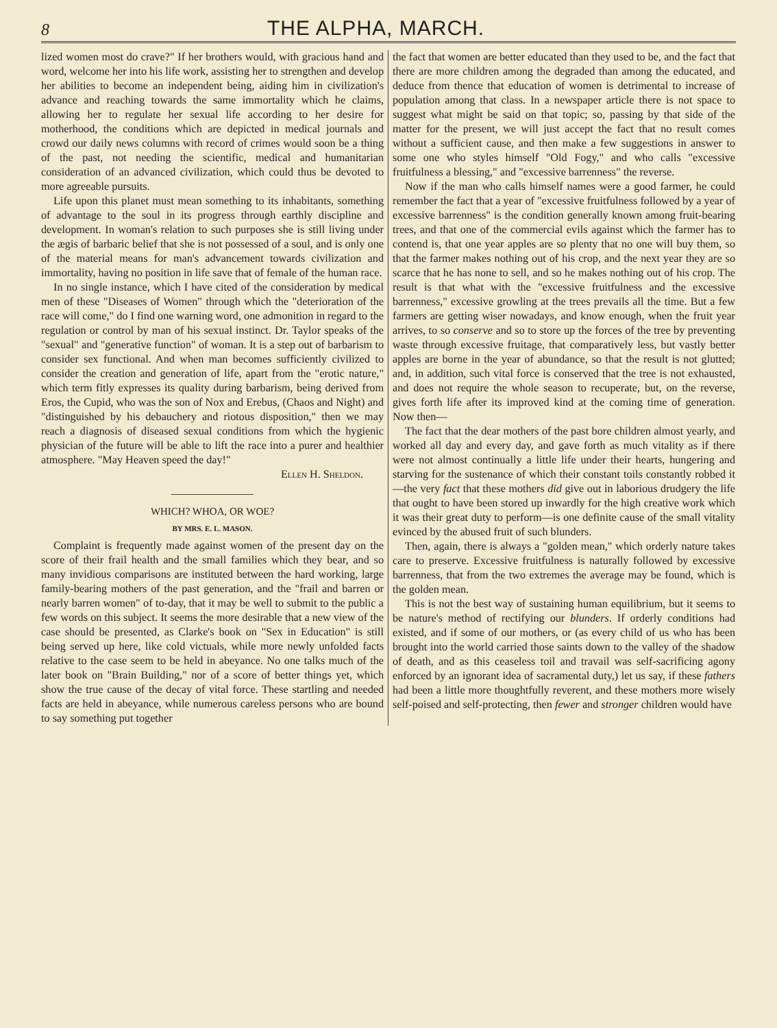8 THE ALPHA, MARCH.
lized women most do crave?" If her brothers would, with gracious hand and word, welcome her into his life work, assisting her to strengthen and develop her abilities to become an independent being, aiding him in civilization's advance and reaching towards the same immortality which he claims, allowing her to regulate her sexual life according to her desire for motherhood, the conditions which are depicted in medical journals and crowd our daily news columns with record of crimes would soon be a thing of the past, not needing the scientific, medical and humanitarian consideration of an advanced civilization, which could thus be devoted to more agreeable pursuits.
Life upon this planet must mean something to its inhabitants, something of advantage to the soul in its progress through earthly discipline and development. In woman's relation to such purposes she is still living under the ægis of barbaric belief that she is not possessed of a soul, and is only one of the material means for man's advancement towards civilization and immortality, having no position in life save that of female of the human race.
In no single instance, which I have cited of the consideration by medical men of these "Diseases of Women" through which the "deterioration of the race will come," do I find one warning word, one admonition in regard to the regulation or control by man of his sexual instinct. Dr. Taylor speaks of the "sexual" and "generative function" of woman. It is a step out of barbarism to consider sex functional. And when man becomes sufficiently civilized to consider the creation and generation of life, apart from the "erotic nature," which term fitly expresses its quality during barbarism, being derived from Eros, the Cupid, who was the son of Nox and Erebus, (Chaos and Night) and "distinguished by his debauchery and riotous disposition," then we may reach a diagnosis of diseased sexual conditions from which the hygienic physician of the future will be able to lift the race into a purer and healthier atmosphere. "May Heaven speed the day!"
Ellen H. Sheldon.
WHICH? WHOA, OR WOE?
BY MRS. E. L. MASON.
Complaint is frequently made against women of the present day on the score of their frail health and the small families which they bear, and so many invidious comparisons are instituted between the hard working, large family-bearing mothers of the past generation, and the "frail and barren or nearly barren women" of to-day, that it may be well to submit to the public a few words on this subject. It seems the more desirable that a new view of the case should be presented, as Clarke's book on "Sex in Education" is still being served up here, like cold victuals, while more newly unfolded facts relative to the case seem to be held in abeyance. No one talks much of the later book on "Brain Building," nor of a score of better things yet, which show the true cause of the decay of vital force. These startling and needed facts are held in abeyance, while numerous careless persons who are bound to say something put together
the fact that women are better educated than they used to be, and the fact that there are more children among the degraded than among the educated, and deduce from thence that education of women is detrimental to increase of population among that class. In a newspaper article there is not space to suggest what might be said on that topic; so, passing by that side of the matter for the present, we will just accept the fact that no result comes without a sufficient cause, and then make a few suggestions in answer to some one who styles himself "Old Fogy," and who calls "excessive fruitfulness a blessing," and "excessive barrenness" the reverse.
Now if the man who calls himself names were a good farmer, he could remember the fact that a year of "excessive fruitfulness followed by a year of excessive barrenness" is the condition generally known among fruit-bearing trees, and that one of the commercial evils against which the farmer has to contend is, that one year apples are so plenty that no one will buy them, so that the farmer makes nothing out of his crop, and the next year they are so scarce that he has none to sell, and so he makes nothing out of his crop. The result is that what with the "excessive fruitfulness and the excessive barrenness," excessive growling at the trees prevails all the time. But a few farmers are getting wiser nowadays, and know enough, when the fruit year arrives, to so conserve and so to store up the forces of the tree by preventing waste through excessive fruitage, that comparatively less, but vastly better apples are borne in the year of abundance, so that the result is not glutted; and, in addition, such vital force is conserved that the tree is not exhausted, and does not require the whole season to recuperate, but, on the reverse, gives forth life after its improved kind at the coming time of generation. Now then—
The fact that the dear mothers of the past bore children almost yearly, and worked all day and every day, and gave forth as much vitality as if there were not almost continually a little life under their hearts, hungering and starving for the sustenance of which their constant toils constantly robbed it—the very fact that these mothers did give out in laborious drudgery the life that ought to have been stored up inwardly for the high creative work which it was their great duty to perform—is one definite cause of the small vitality evinced by the abused fruit of such blunders.
Then, again, there is always a "golden mean," which orderly nature takes care to preserve. Excessive fruitfulness is naturally followed by excessive barrenness, that from the two extremes the average may be found, which is the golden mean.
This is not the best way of sustaining human equilibrium, but it seems to be nature's method of rectifying our blunders. If orderly conditions had existed, and if some of our mothers, or (as every child of us who has been brought into the world carried those saints down to the valley of the shadow of death, and as this ceaseless toil and travail was self-sacrificing agony enforced by an ignorant idea of sacramental duty,) let us say, if these fathers had been a little more thoughtfully reverent, and these mothers more wisely self-poised and self-protecting, then fewer and stronger children would have